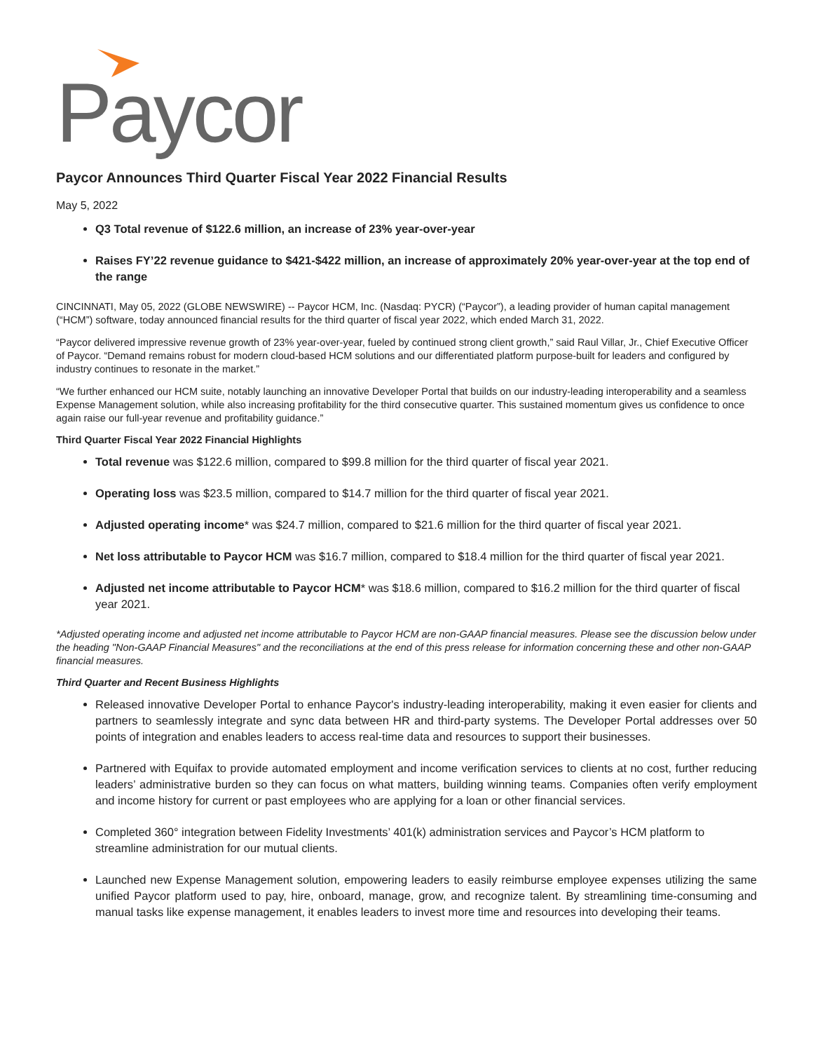Paycor
Paycor Announces Third Quarter Fiscal Year 2022 Financial Results
May 5, 2022
Q3 Total revenue of $122.6 million, an increase of 23% year-over-year
Raises FY’22 revenue guidance to $421-$422 million, an increase of approximately 20% year-over-year at the top end of the range
CINCINNATI, May 05, 2022 (GLOBE NEWSWIRE) -- Paycor HCM, Inc. (Nasdaq: PYCR) (“Paycor”), a leading provider of human capital management (“HCM”) software, today announced financial results for the third quarter of fiscal year 2022, which ended March 31, 2022.
“Paycor delivered impressive revenue growth of 23% year-over-year, fueled by continued strong client growth,” said Raul Villar, Jr., Chief Executive Officer of Paycor. “Demand remains robust for modern cloud-based HCM solutions and our differentiated platform purpose-built for leaders and configured by industry continues to resonate in the market.”
“We further enhanced our HCM suite, notably launching an innovative Developer Portal that builds on our industry-leading interoperability and a seamless Expense Management solution, while also increasing profitability for the third consecutive quarter. This sustained momentum gives us confidence to once again raise our full-year revenue and profitability guidance.”
Third Quarter Fiscal Year 2022 Financial Highlights
Total revenue was $122.6 million, compared to $99.8 million for the third quarter of fiscal year 2021.
Operating loss was $23.5 million, compared to $14.7 million for the third quarter of fiscal year 2021.
Adjusted operating income* was $24.7 million, compared to $21.6 million for the third quarter of fiscal year 2021.
Net loss attributable to Paycor HCM was $16.7 million, compared to $18.4 million for the third quarter of fiscal year 2021.
Adjusted net income attributable to Paycor HCM* was $18.6 million, compared to $16.2 million for the third quarter of fiscal year 2021.
*Adjusted operating income and adjusted net income attributable to Paycor HCM are non-GAAP financial measures. Please see the discussion below under the heading "Non-GAAP Financial Measures" and the reconciliations at the end of this press release for information concerning these and other non-GAAP financial measures.
Third Quarter and Recent Business Highlights
Released innovative Developer Portal to enhance Paycor's industry-leading interoperability, making it even easier for clients and partners to seamlessly integrate and sync data between HR and third-party systems. The Developer Portal addresses over 50 points of integration and enables leaders to access real-time data and resources to support their businesses.
Partnered with Equifax to provide automated employment and income verification services to clients at no cost, further reducing leaders’ administrative burden so they can focus on what matters, building winning teams. Companies often verify employment and income history for current or past employees who are applying for a loan or other financial services.
Completed 360° integration between Fidelity Investments’ 401(k) administration services and Paycor’s HCM platform to streamline administration for our mutual clients.
Launched new Expense Management solution, empowering leaders to easily reimburse employee expenses utilizing the same unified Paycor platform used to pay, hire, onboard, manage, grow, and recognize talent. By streamlining time-consuming and manual tasks like expense management, it enables leaders to invest more time and resources into developing their teams.